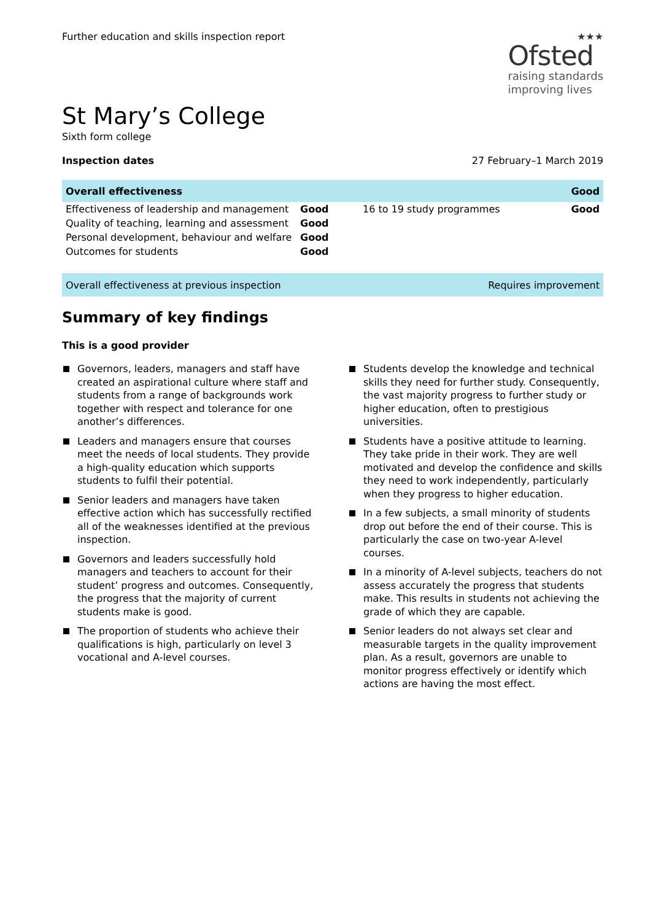Further education and skills inspection report
★★★
Ofsted
raising standards
improving lives
St Mary’s College
Sixth form college
Inspection dates 27 February–1 March 2019
| Overall effectiveness | | | Good |
| Effectiveness of leadership and management | Good | 16 to 19 study programmes | Good |
| Quality of teaching, learning and assessment | Good | | |
| Personal development, behaviour and welfare | Good | | |
| Outcomes for students | Good | | |
Overall effectiveness at previous inspection Requires improvement
Summary of key findings
This is a good provider
Governors, leaders, managers and staff have created an aspirational culture where staff and students from a range of backgrounds work together with respect and tolerance for one another’s differences.
Leaders and managers ensure that courses meet the needs of local students. They provide a high-quality education which supports students to fulfil their potential.
Senior leaders and managers have taken effective action which has successfully rectified all of the weaknesses identified at the previous inspection.
Governors and leaders successfully hold managers and teachers to account for their student’ progress and outcomes. Consequently, the progress that the majority of current students make is good.
The proportion of students who achieve their qualifications is high, particularly on level 3 vocational and A-level courses.
Students develop the knowledge and technical skills they need for further study. Consequently, the vast majority progress to further study or higher education, often to prestigious universities.
Students have a positive attitude to learning. They take pride in their work. They are well motivated and develop the confidence and skills they need to work independently, particularly when they progress to higher education.
In a few subjects, a small minority of students drop out before the end of their course. This is particularly the case on two-year A-level courses.
In a minority of A-level subjects, teachers do not assess accurately the progress that students make. This results in students not achieving the grade of which they are capable.
Senior leaders do not always set clear and measurable targets in the quality improvement plan. As a result, governors are unable to monitor progress effectively or identify which actions are having the most effect.